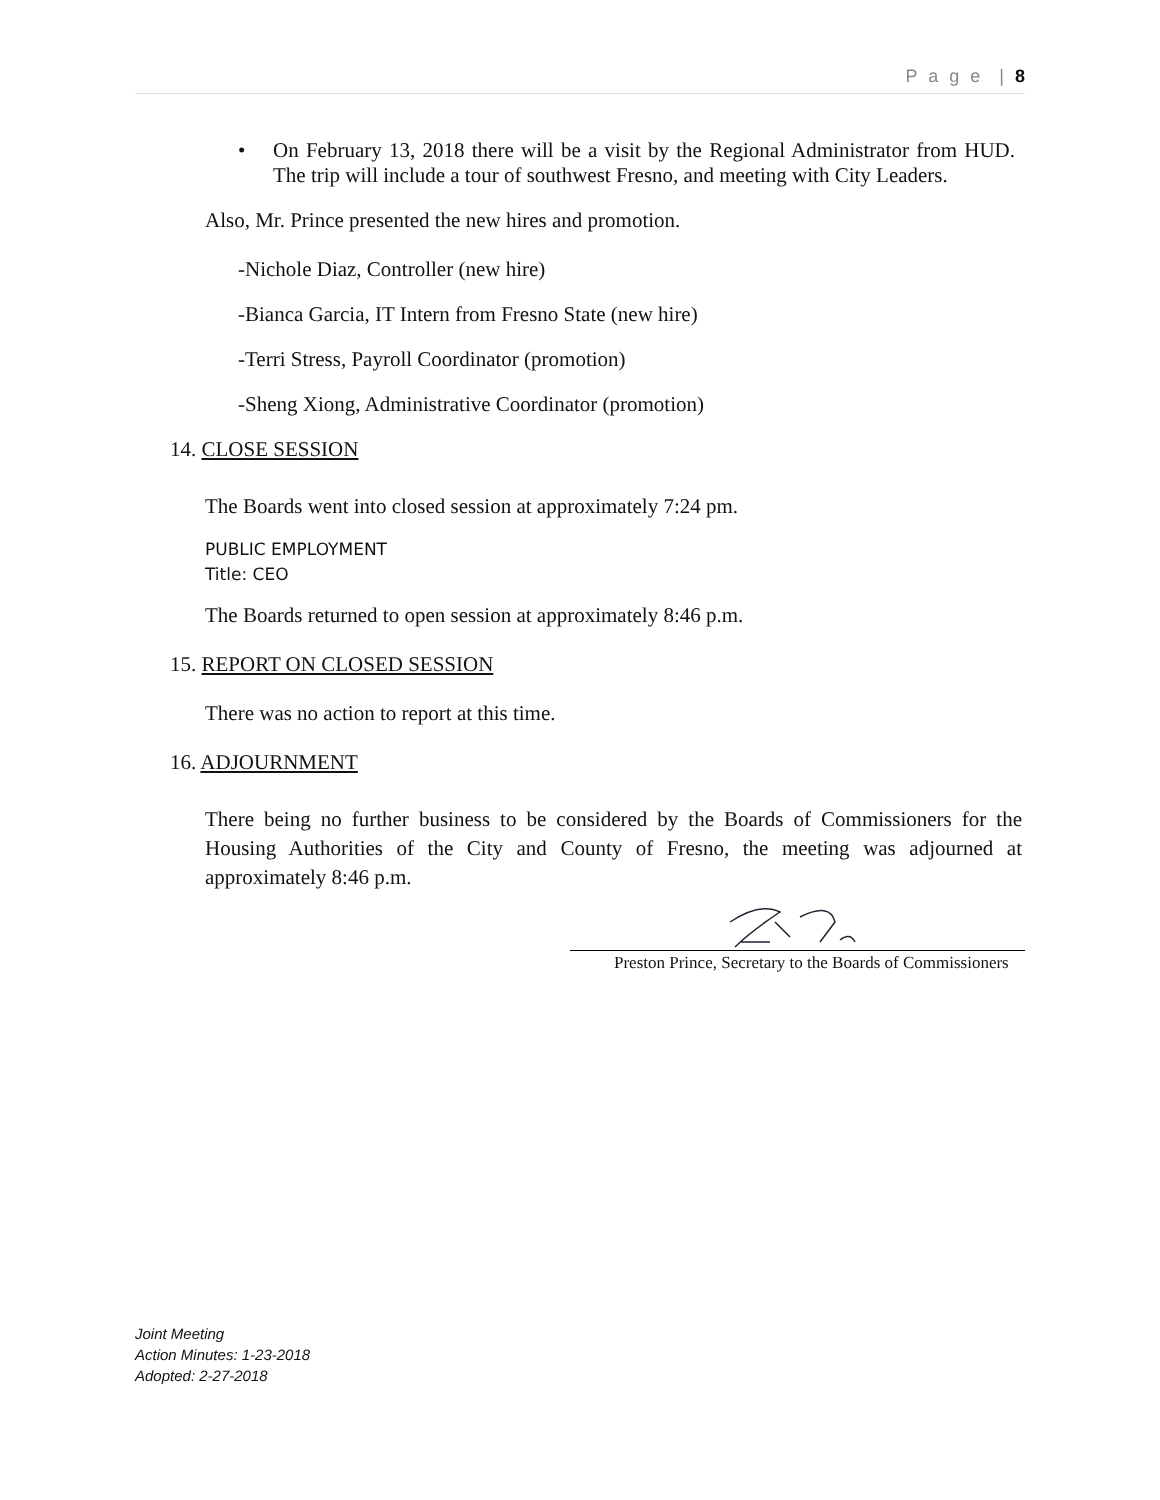P a g e | 8
• On February 13, 2018 there will be a visit by the Regional Administrator from HUD. The trip will include a tour of southwest Fresno, and meeting with City Leaders.
Also, Mr. Prince presented the new hires and promotion.
-Nichole Diaz, Controller (new hire)
-Bianca Garcia, IT Intern from Fresno State (new hire)
-Terri Stress, Payroll Coordinator (promotion)
-Sheng Xiong, Administrative Coordinator (promotion)
14. CLOSE SESSION
The Boards went into closed session at approximately 7:24 pm.
PUBLIC EMPLOYMENT
Title: CEO
The Boards returned to open session at approximately 8:46 p.m.
15. REPORT ON CLOSED SESSION
There was no action to report at this time.
16. ADJOURNMENT
There being no further business to be considered by the Boards of Commissioners for the Housing Authorities of the City and County of Fresno, the meeting was adjourned at approximately 8:46 p.m.
Preston Prince, Secretary to the Boards of Commissioners
Joint Meeting
Action Minutes: 1-23-2018
Adopted: 2-27-2018